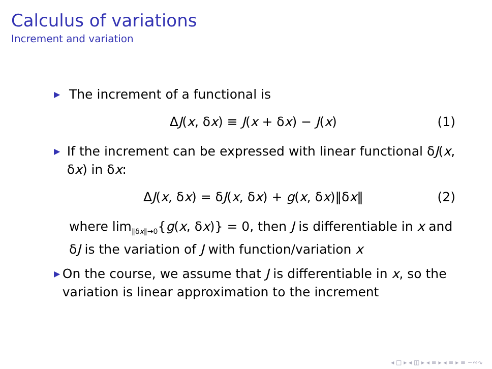Calculus of variations
Increment and variation
▶ The increment of a functional is
ΔJ(x, δx) ≡ J(x + δx) − J(x) (1)
▶ If the increment can be expressed with linear functional δJ(x, δx) in δx:
ΔJ(x, δx) = δJ(x, δx) + g(x, δx)‖δx‖ (2)
where lim<sub>‖δx‖→0</sub>{g(x, δx)} = 0, then J is differentiable in x and δJ is the variation of J with function/variation x
▶ On the course, we assume that J is differentiable in x, so the variation is linear approximation to the increment
◂ □ ▸ ◂ ◫ ▸ ◂ ≡ ▸ ◂ ≡ ▸ ≡ ∽∾∿